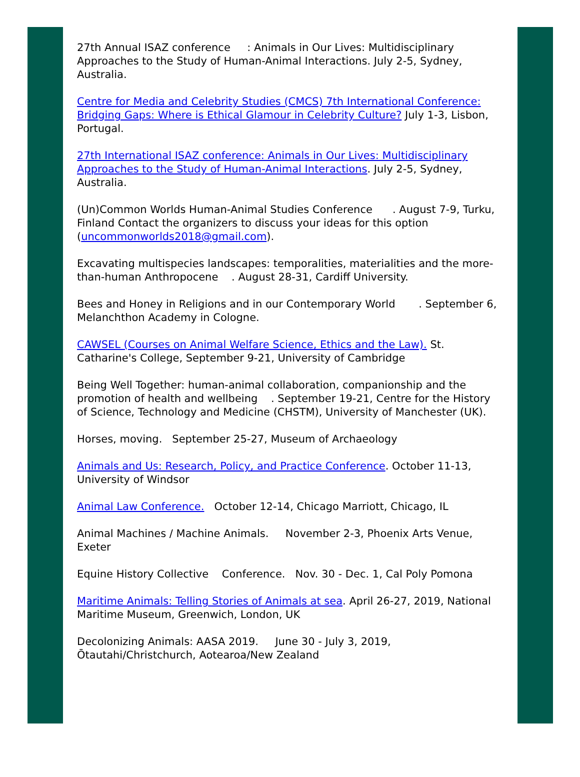27th Annual ISAZ conference : Animals in Our Lives: Multidisciplinary Approaches to the Study of Human-Animal Interactions. July 2-5, Sydney, Australia.
Centre for Media and Celebrity Studies (CMCS) 7th International Conference: Bridging Gaps: Where is Ethical Glamour in Celebrity Culture? July 1-3, Lisbon, Portugal.
27th International ISAZ conference: Animals in Our Lives: Multidisciplinary Approaches to the Study of Human-Animal Interactions. July 2-5, Sydney, Australia.
(Un)Common Worlds Human-Animal Studies Conference . August 7-9, Turku, Finland Contact the organizers to discuss your ideas for this option (uncommonworlds2018@gmail.com).
Excavating multispecies landscapes: temporalities, materialities and the more-than-human Anthropocene . August 28-31, Cardiff University.
Bees and Honey in Religions and in our Contemporary World . September 6, Melanchthon Academy in Cologne.
CAWSEL (Courses on Animal Welfare Science, Ethics and the Law). St. Catharine's College, September 9-21, University of Cambridge
Being Well Together: human-animal collaboration, companionship and the promotion of health and wellbeing . September 19-21, Centre for the History of Science, Technology and Medicine (CHSTM), University of Manchester (UK).
Horses, moving. September 25-27, Museum of Archaeology
Animals and Us: Research, Policy, and Practice Conference. October 11-13, University of Windsor
Animal Law Conference. October 12-14, Chicago Marriott, Chicago, IL
Animal Machines / Machine Animals. November 2-3, Phoenix Arts Venue, Exeter
Equine History Collective Conference. Nov. 30 - Dec. 1, Cal Poly Pomona
Maritime Animals: Telling Stories of Animals at sea. April 26-27, 2019, National Maritime Museum, Greenwich, London, UK
Decolonizing Animals: AASA 2019. June 30 - July 3, 2019, Ōtautahi/Christchurch, Aotearoa/New Zealand